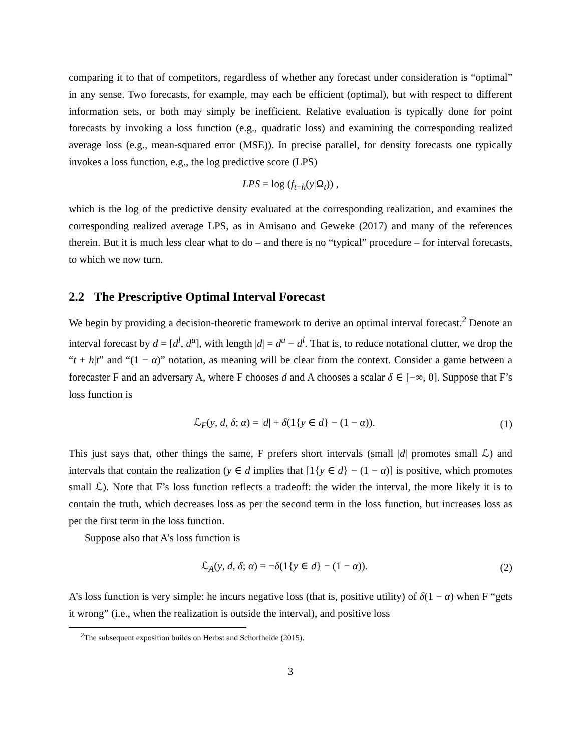comparing it to that of competitors, regardless of whether any forecast under consideration is “optimal” in any sense. Two forecasts, for example, may each be efficient (optimal), but with respect to different information sets, or both may simply be inefficient. Relative evaluation is typically done for point forecasts by invoking a loss function (e.g., quadratic loss) and examining the corresponding realized average loss (e.g., mean-squared error (MSE)). In precise parallel, for density forecasts one typically invokes a loss function, e.g., the log predictive score (LPS)
LPS = log (f<sub>t+h</sub>(y|Ω<sub>t</sub>)) ,
which is the log of the predictive density evaluated at the corresponding realization, and examines the corresponding realized average LPS, as in Amisano and Geweke (2017) and many of the references therein. But it is much less clear what to do – and there is no “typical” procedure – for interval forecasts, to which we now turn.
2.2 The Prescriptive Optimal Interval Forecast
We begin by providing a decision-theoretic framework to derive an optimal interval forecast.<sup>2</sup> Denote an interval forecast by d = [d<sup>l</sup>, d<sup>u</sup>], with length |d| = d<sup>u</sup> − d<sup>l</sup>. That is, to reduce notational clutter, we drop the “t + h|t” and “(1 − α)” notation, as meaning will be clear from the context. Consider a game between a forecaster F and an adversary A, where F chooses d and A chooses a scalar δ ∈ [−∞, 0]. Suppose that F’s loss function is
ℒ<sub>F</sub>(y, d, δ; α) = |d| + δ(1{y ∈ d} − (1 − α)). (1)
This just says that, other things the same, F prefers short intervals (small |d| promotes small ℒ) and intervals that contain the realization (y ∈ d implies that [1{y ∈ d} − (1 − α)] is positive, which promotes small ℒ). Note that F’s loss function reflects a tradeoff: the wider the interval, the more likely it is to contain the truth, which decreases loss as per the second term in the loss function, but increases loss as per the first term in the loss function.
Suppose also that A’s loss function is
ℒ<sub>A</sub>(y, d, δ; α) = −δ(1{y ∈ d} − (1 − α)). (2)
A’s loss function is very simple: he incurs negative loss (that is, positive utility) of δ(1 − α) when F “gets it wrong” (i.e., when the realization is outside the interval), and positive loss
<sup>2</sup> The subsequent exposition builds on Herbst and Schorfheide (2015).
3